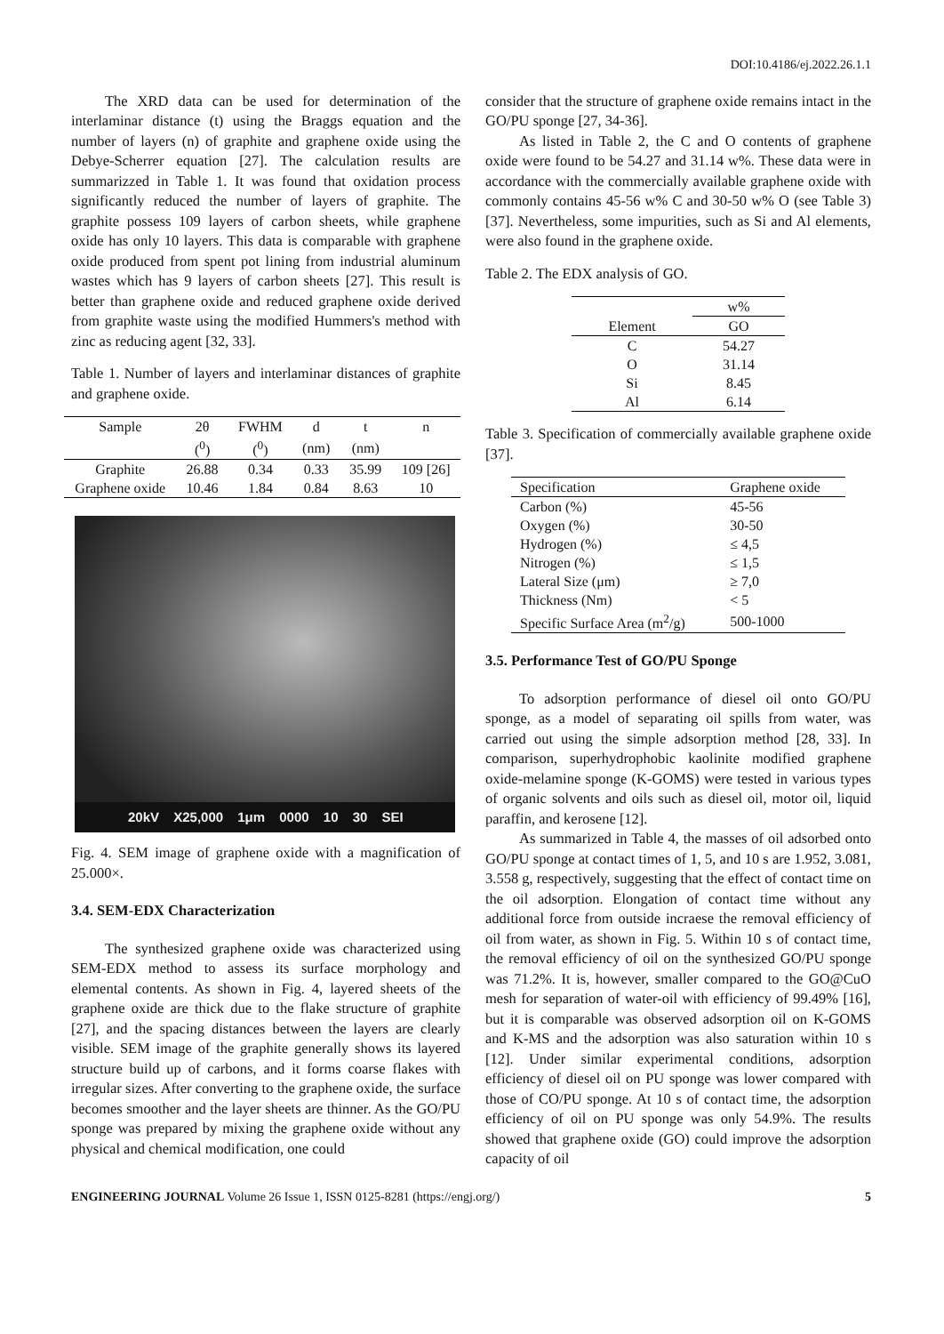DOI:10.4186/ej.2022.26.1.1
The XRD data can be used for determination of the interlaminar distance (t) using the Braggs equation and the number of layers (n) of graphite and graphene oxide using the Debye-Scherrer equation [27]. The calculation results are summarizzed in Table 1. It was found that oxidation process significantly reduced the number of layers of graphite. The graphite possess 109 layers of carbon sheets, while graphene oxide has only 10 layers. This data is comparable with graphene oxide produced from spent pot lining from industrial aluminum wastes which has 9 layers of carbon sheets [27]. This result is better than graphene oxide and reduced graphene oxide derived from graphite waste using the modified Hummers's method with zinc as reducing agent [32, 33].
Table 1. Number of layers and interlaminar distances of graphite and graphene oxide.
| Sample | 2θ | FWHM | d | t | n |
| --- | --- | --- | --- | --- | --- |
| | (<sup>0</sup>) | (<sup>0</sup>) | (nm) | (nm) | |
| Graphite | 26.88 | 0.34 | 0.33 | 35.99 | 109 [26] |
| Graphene oxide | 10.46 | 1.84 | 0.84 | 8.63 | 10 |
20kV X25,000 1μm 0000 10 30 SEI
Fig. 4. SEM image of graphene oxide with a magnification of 25.000×.
3.4. SEM-EDX Characterization
The synthesized graphene oxide was characterized using SEM-EDX method to assess its surface morphology and elemental contents. As shown in Fig. 4, layered sheets of the graphene oxide are thick due to the flake structure of graphite [27], and the spacing distances between the layers are clearly visible. SEM image of the graphite generally shows its layered structure build up of carbons, and it forms coarse flakes with irregular sizes. After converting to the graphene oxide, the surface becomes smoother and the layer sheets are thinner. As the GO/PU sponge was prepared by mixing the graphene oxide without any physical and chemical modification, one could
consider that the structure of graphene oxide remains intact in the GO/PU sponge [27, 34-36].
As listed in Table 2, the C and O contents of graphene oxide were found to be 54.27 and 31.14 w%. These data were in accordance with the commercially available graphene oxide with commonly contains 45-56 w% C and 30-50 w% O (see Table 3) [37]. Nevertheless, some impurities, such as Si and Al elements, were also found in the graphene oxide.
Table 2. The EDX analysis of GO.
| | w% |
| --- | --- |
| Element | GO |
| C | 54.27 |
| O | 31.14 |
| Si | 8.45 |
| Al | 6.14 |
Table 3. Specification of commercially available graphene oxide [37].
| Specification | Graphene oxide |
| --- | --- |
| Carbon (%) | 45-56 |
| Oxygen (%) | 30-50 |
| Hydrogen (%) | ≤ 4,5 |
| Nitrogen (%) | ≤ 1,5 |
| Lateral Size (μm) | ≥ 7,0 |
| Thickness (Nm) | < 5 |
| Specific Surface Area (m<sup>2</sup>/g) | 500-1000 |
3.5. Performance Test of GO/PU Sponge
To adsorption performance of diesel oil onto GO/PU sponge, as a model of separating oil spills from water, was carried out using the simple adsorption method [28, 33]. In comparison, superhydrophobic kaolinite modified graphene oxide-melamine sponge (K-GOMS) were tested in various types of organic solvents and oils such as diesel oil, motor oil, liquid paraffin, and kerosene [12].
As summarized in Table 4, the masses of oil adsorbed onto GO/PU sponge at contact times of 1, 5, and 10 s are 1.952, 3.081, 3.558 g, respectively, suggesting that the effect of contact time on the oil adsorption. Elongation of contact time without any additional force from outside incraese the removal efficiency of oil from water, as shown in Fig. 5. Within 10 s of contact time, the removal efficiency of oil on the synthesized GO/PU sponge was 71.2%. It is, however, smaller compared to the GO@CuO mesh for separation of water-oil with efficiency of 99.49% [16], but it is comparable was observed adsorption oil on K-GOMS and K-MS and the adsorption was also saturation within 10 s [12]. Under similar experimental conditions, adsorption efficiency of diesel oil on PU sponge was lower compared with those of CO/PU sponge. At 10 s of contact time, the adsorption efficiency of oil on PU sponge was only 54.9%. The results showed that graphene oxide (GO) could improve the adsorption capacity of oil
ENGINEERING JOURNAL Volume 26 Issue 1, ISSN 0125-8281 (https://engj.org/) 5